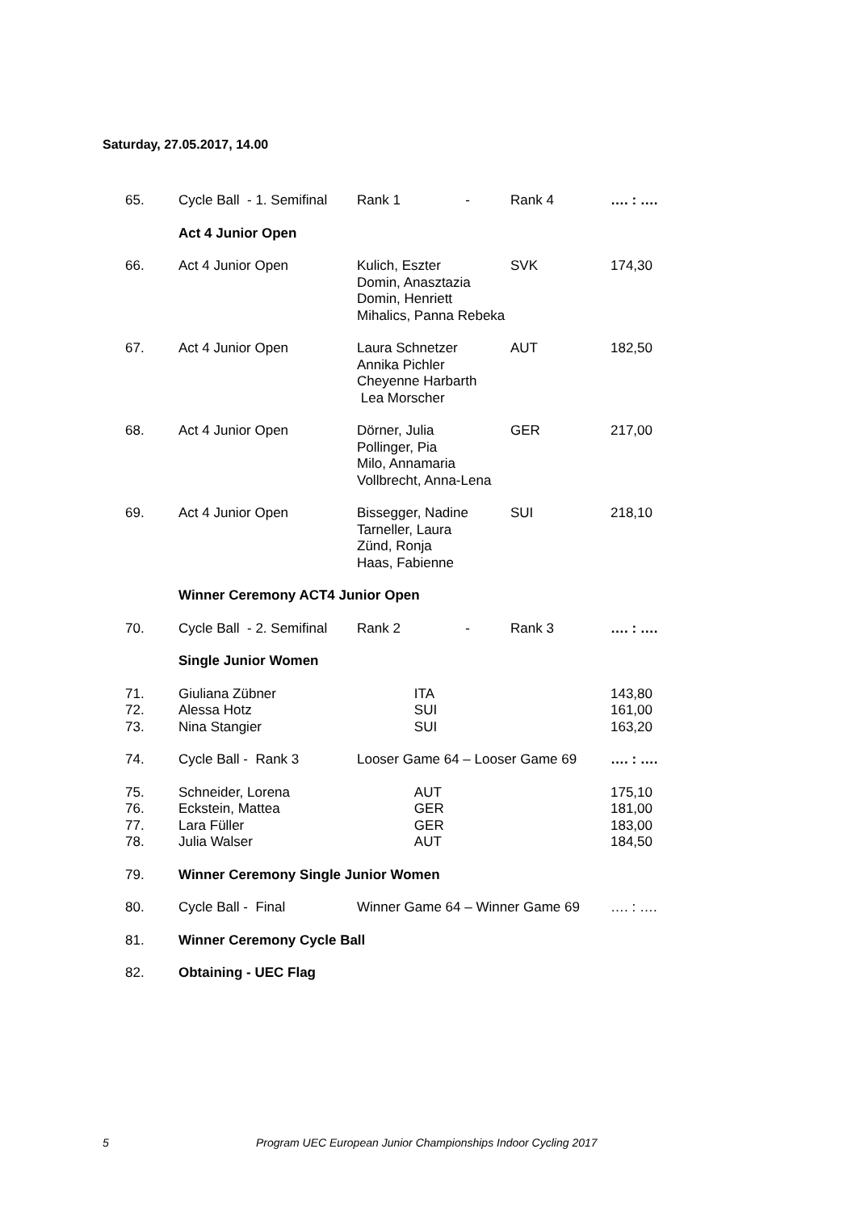Saturday, 27.05.2017, 14.00
| 65. | Cycle Ball - 1. Semifinal | Rank 1 - | Rank 4 | …. : …. |
| | Act 4 Junior Open | | | |
| 66. | Act 4 Junior Open | Kulich, Eszter Domin, Anasztazia Domin, Henriett Mihalics, Panna Rebeka | | SVK 174,30 |
| 67. | Act 4 Junior Open | Laura Schnetzer Annika Pichler Cheyenne Harbarth Lea Morscher | AUT | 182,50 |
| 68. | Act 4 Junior Open | Dörner, Julia Pollinger, Pia Milo, Annamaria Vollbrecht, Anna-Lena | GER | 217,00 |
| 69. | Act 4 Junior Open | Bissegger, Nadine Tarneller, Laura Zünd, Ronja Haas, Fabienne | SUI | 218,10 |
| | Winner Ceremony ACT4 Junior Open | | | |
| 70. | Cycle Ball - 2. Semifinal | Rank 2 - | Rank 3 | …. : …. |
| | Single Junior Women | | | |
| 71. | Giuliana Zübner | ITA | | 143,80 |
| 72. | Alessa Hotz | SUI | | 161,00 |
| 73. | Nina Stangier | SUI | | 163,20 |
| 74. | Cycle Ball - Rank 3 | Looser Game 64 – Looser Game 69 | | …. : …. |
| 75. | Schneider, Lorena | AUT | | 175,10 |
| 76. | Eckstein, Mattea | GER | | 181,00 |
| 77. | Lara Füller | GER | | 183,00 |
| 78. | Julia Walser | AUT | | 184,50 |
| 79. | Winner Ceremony Single Junior Women | | | |
| 80. | Cycle Ball - Final | Winner Game 64 – Winner Game 69 | | …. : …. |
| 81. | Winner Ceremony Cycle Ball | | | |
| 82. | Obtaining - UEC Flag | | | |
5 Program UEC European Junior Championships Indoor Cycling 2017